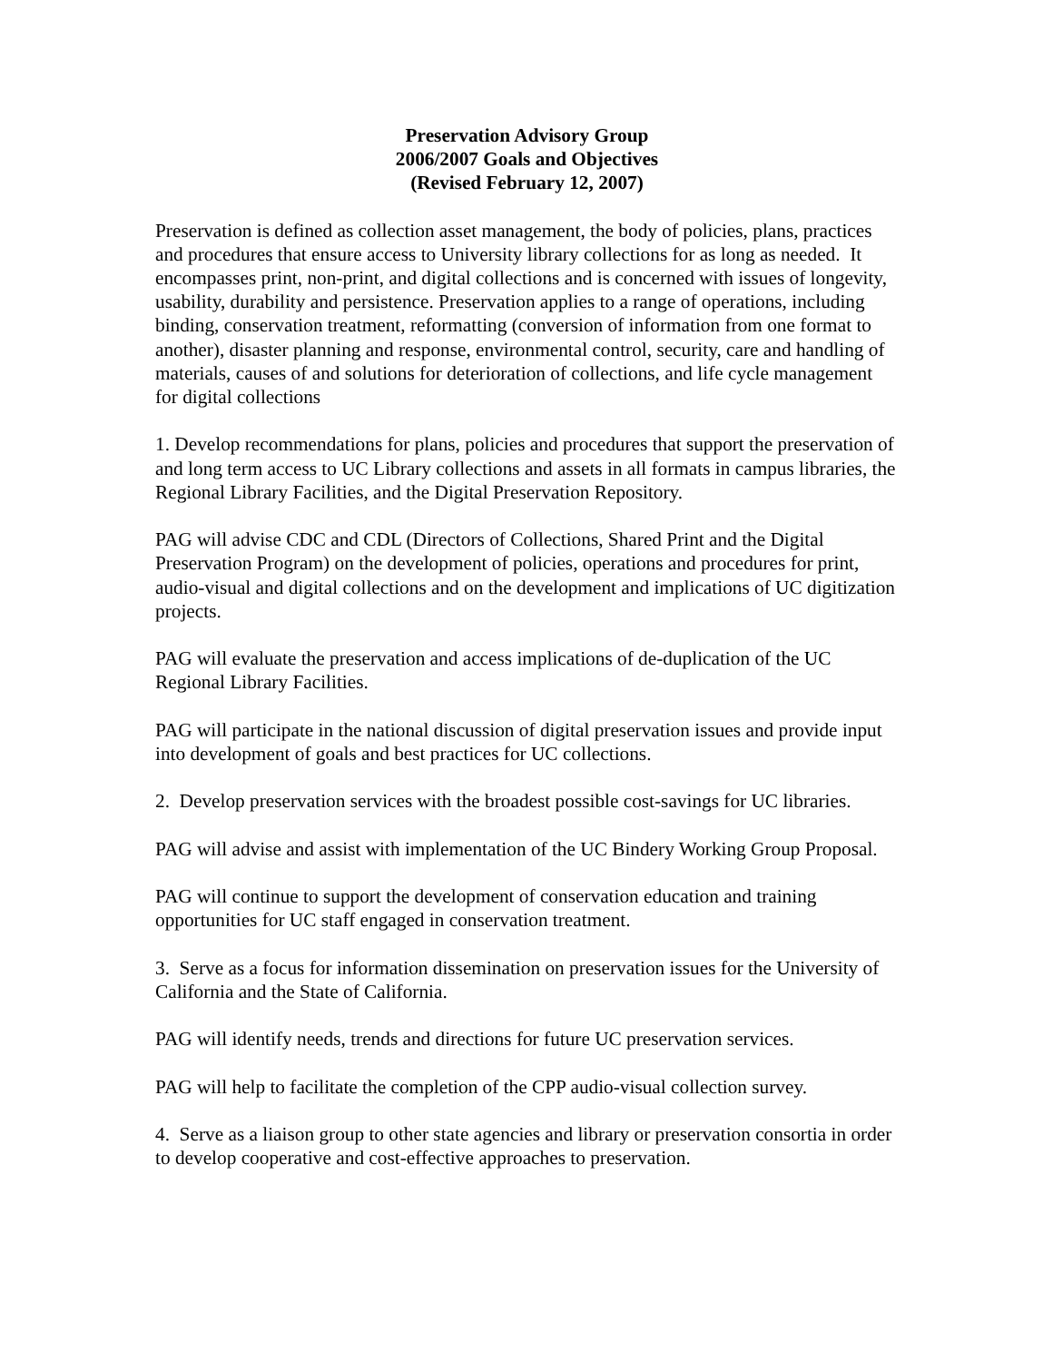Preservation Advisory Group
2006/2007 Goals and Objectives
(Revised February 12, 2007)
Preservation is defined as collection asset management, the body of policies, plans, practices and procedures that ensure access to University library collections for as long as needed. It encompasses print, non-print, and digital collections and is concerned with issues of longevity, usability, durability and persistence. Preservation applies to a range of operations, including binding, conservation treatment, reformatting (conversion of information from one format to another), disaster planning and response, environmental control, security, care and handling of materials, causes of and solutions for deterioration of collections, and life cycle management for digital collections
1. Develop recommendations for plans, policies and procedures that support the preservation of and long term access to UC Library collections and assets in all formats in campus libraries, the Regional Library Facilities, and the Digital Preservation Repository.
PAG will advise CDC and CDL (Directors of Collections, Shared Print and the Digital Preservation Program) on the development of policies, operations and procedures for print, audio-visual and digital collections and on the development and implications of UC digitization projects.
PAG will evaluate the preservation and access implications of de-duplication of the UC Regional Library Facilities.
PAG will participate in the national discussion of digital preservation issues and provide input into development of goals and best practices for UC collections.
2. Develop preservation services with the broadest possible cost-savings for UC libraries.
PAG will advise and assist with implementation of the UC Bindery Working Group Proposal.
PAG will continue to support the development of conservation education and training opportunities for UC staff engaged in conservation treatment.
3. Serve as a focus for information dissemination on preservation issues for the University of California and the State of California.
PAG will identify needs, trends and directions for future UC preservation services.
PAG will help to facilitate the completion of the CPP audio-visual collection survey.
4. Serve as a liaison group to other state agencies and library or preservation consortia in order to develop cooperative and cost-effective approaches to preservation.